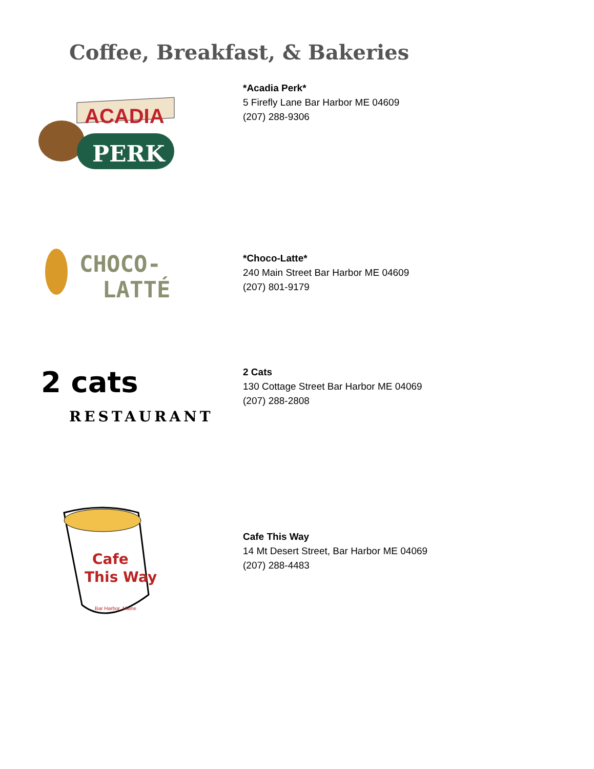Coffee, Breakfast, & Bakeries
ACADIA
PERK
*Acadia Perk*
5 Firefly Lane Bar Harbor ME 04609
(207) 288-9306
CHOCO-
LATTÉ
*Choco-Latte*
240 Main Street Bar Harbor ME 04609
(207) 801-9179
2 cats
RESTAURANT
2 Cats
130 Cottage Street Bar Harbor ME 04069
(207) 288-2808
Cafe
This Way
Bar Harbor, Maine
Cafe This Way
14 Mt Desert Street, Bar Harbor ME 04069
(207) 288-4483